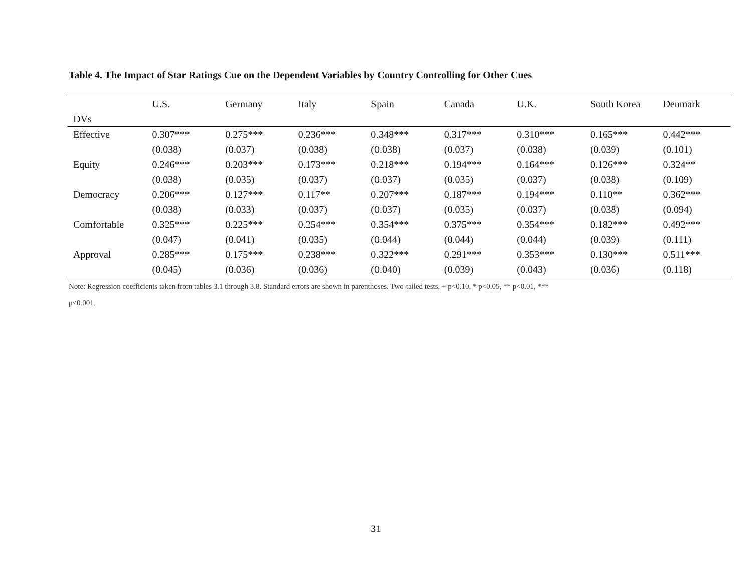Table 4. The Impact of Star Ratings Cue on the Dependent Variables by Country Controlling for Other Cues
| | U.S. | Germany | Italy | Spain | Canada | U.K. | South Korea | Denmark |
| --- | --- | --- | --- | --- | --- | --- | --- | --- |
| DVs | | | | | | | | |
| Effective | 0.307*** | 0.275*** | 0.236*** | 0.348*** | 0.317*** | 0.310*** | 0.165*** | 0.442*** |
| | (0.038) | (0.037) | (0.038) | (0.038) | (0.037) | (0.038) | (0.039) | (0.101) |
| Equity | 0.246*** | 0.203*** | 0.173*** | 0.218*** | 0.194*** | 0.164*** | 0.126*** | 0.324** |
| | (0.038) | (0.035) | (0.037) | (0.037) | (0.035) | (0.037) | (0.038) | (0.109) |
| Democracy | 0.206*** | 0.127*** | 0.117** | 0.207*** | 0.187*** | 0.194*** | 0.110** | 0.362*** |
| | (0.038) | (0.033) | (0.037) | (0.037) | (0.035) | (0.037) | (0.038) | (0.094) |
| Comfortable | 0.325*** | 0.225*** | 0.254*** | 0.354*** | 0.375*** | 0.354*** | 0.182*** | 0.492*** |
| | (0.047) | (0.041) | (0.035) | (0.044) | (0.044) | (0.044) | (0.039) | (0.111) |
| Approval | 0.285*** | 0.175*** | 0.238*** | 0.322*** | 0.291*** | 0.353*** | 0.130*** | 0.511*** |
| | (0.045) | (0.036) | (0.036) | (0.040) | (0.039) | (0.043) | (0.036) | (0.118) |
Note: Regression coefficients taken from tables 3.1 through 3.8. Standard errors are shown in parentheses. Two-tailed tests, + p<0.10, * p<0.05, ** p<0.01, ***
p<0.001.
31